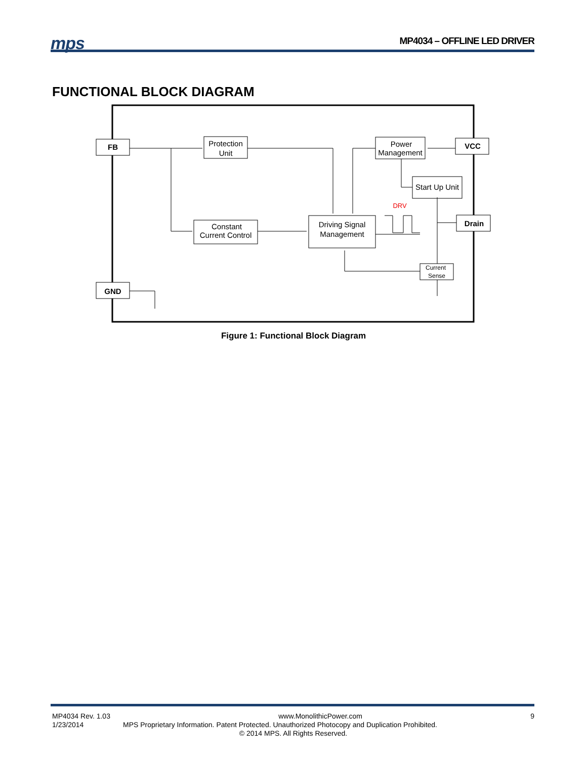mps MP4034 – OFFLINE LED DRIVER
FUNCTIONAL BLOCK DIAGRAM
FB
VCC
Drain
GND
Protection
Unit
Power
Management
Start Up Unit
Constant
Current Control
Driving Signal
Management
Current
Sense
DRV
Figure 1: Functional Block Diagram
MP4034 Rev. 1.03 www.MonolithicPower.com 9
1/23/2014 MPS Proprietary Information. Patent Protected. Unauthorized Photocopy and Duplication Prohibited.
© 2014 MPS. All Rights Reserved.